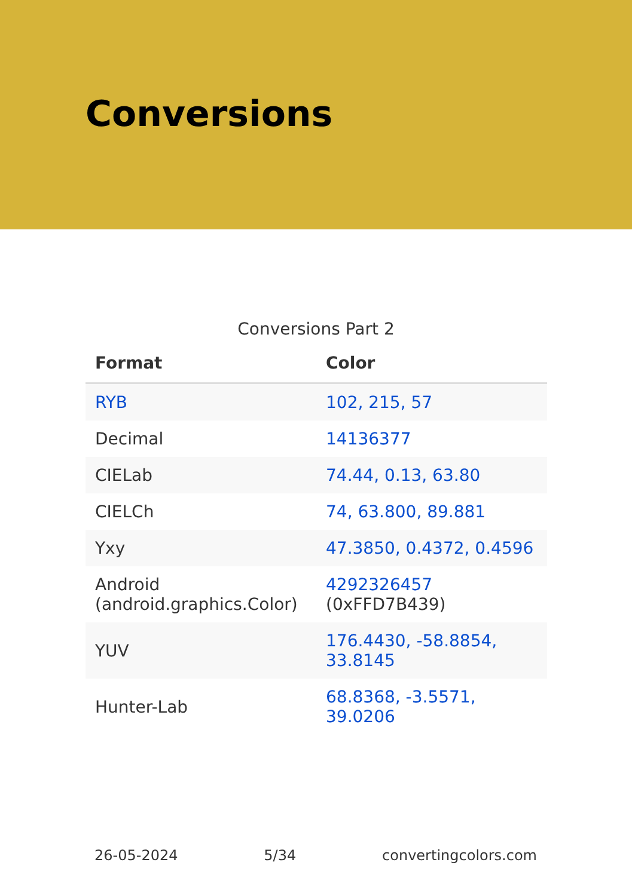Conversions
Conversions Part 2
| Format | Color |
| --- | --- |
| RYB | 102, 215, 57 |
| Decimal | 14136377 |
| CIELab | 74.44, 0.13, 63.80 |
| CIELCh | 74, 63.800, 89.881 |
| Yxy | 47.3850, 0.4372, 0.4596 |
| Android (android.graphics.Color) | 4292326457 (0xFFD7B439) |
| YUV | 176.4430, -58.8854, 33.8145 |
| Hunter-Lab | 68.8368, -3.5571, 39.0206 |
26-05-2024 5/34 convertingcolors.com